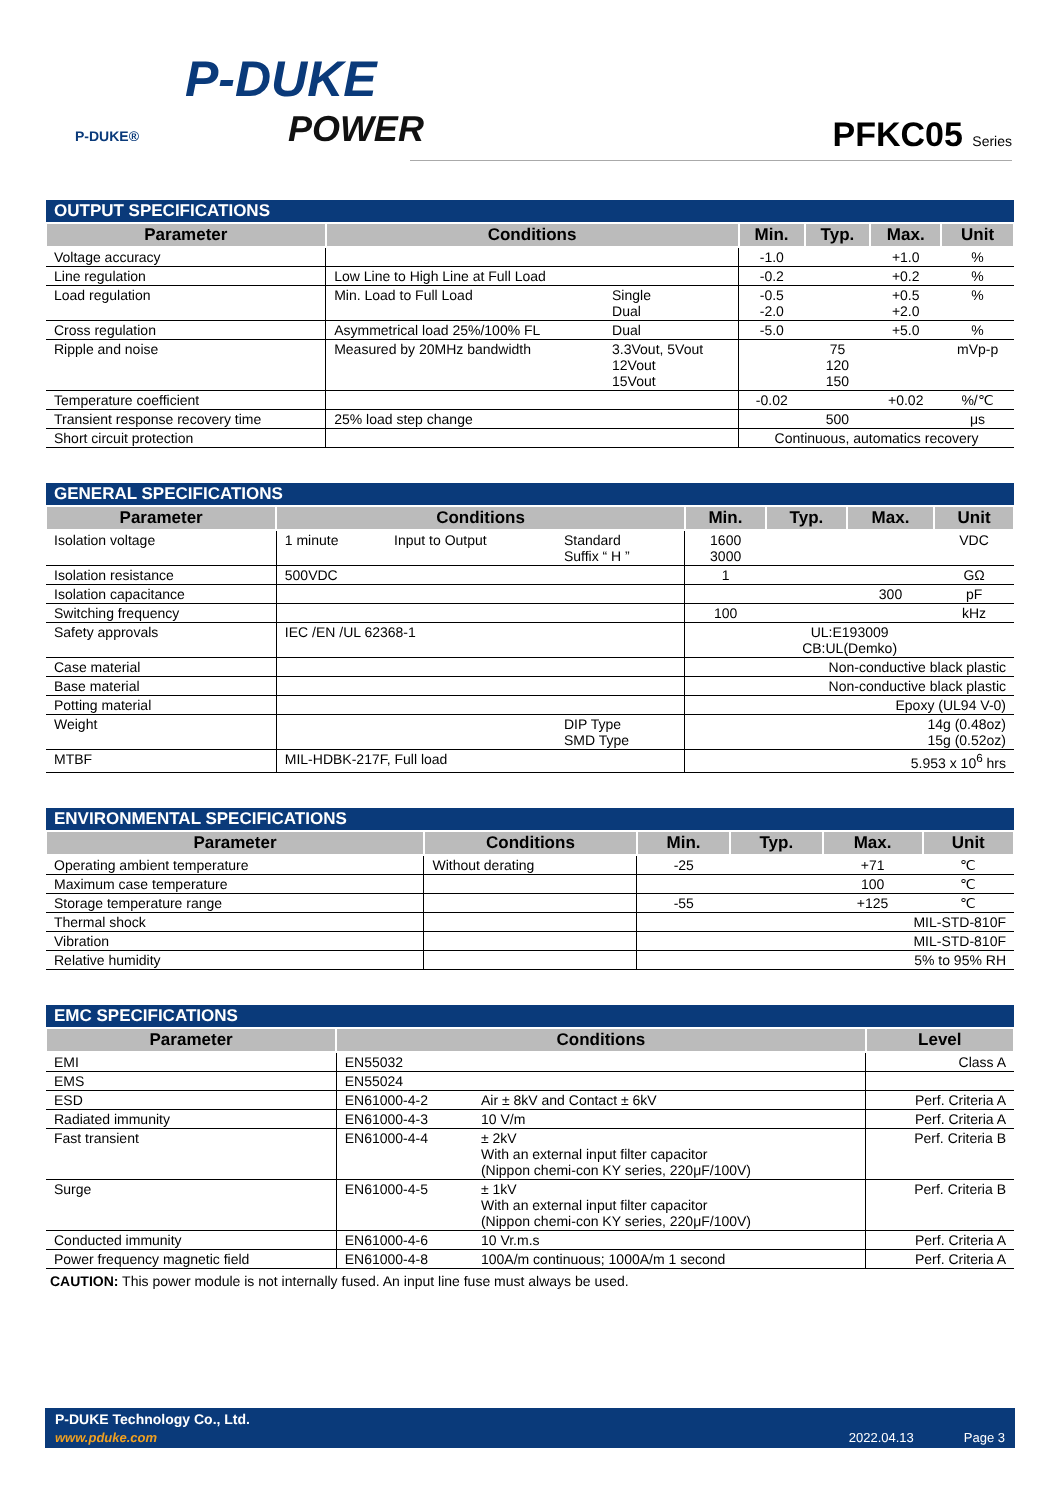P-DUKE
P-DUKE® POWER
PFKC05 Series
| OUTPUT SPECIFICATIONS | | | | | | |
| Parameter | Conditions | | Min. | Typ. | Max. | Unit |
| Voltage accuracy | | | -1.0 | | +1.0 | % |
| Line regulation | Low Line to High Line at Full Load | | -0.2 | | +0.2 | % |
| Load regulation | Min. Load to Full Load | Single Dual | -0.5 -2.0 | | +0.5 +2.0 | % |
| Cross regulation | Asymmetrical load 25%/100% FL | Dual | -5.0 | | +5.0 | % |
| Ripple and noise | Measured by 20MHz bandwidth | 3.3Vout, 5Vout 12Vout 15Vout | | 75 120 150 | | mVp-p |
| Temperature coefficient | | | -0.02 | | +0.02 | %/℃ |
| Transient response recovery time | 25% load step change | | | 500 | | μs |
| Short circuit protection | | | Continuous, automatics recovery | | | |
| GENERAL SPECIFICATIONS | | | | | | | |
| Parameter | Conditions | | | Min. | Typ. | Max. | Unit |
| Isolation voltage | 1 minute | Input to Output | Standard Suffix “ H ” | 1600 3000 | | | VDC |
| Isolation resistance | 500VDC | | | 1 | | | GΩ |
| Isolation capacitance | | | | | | 300 | pF |
| Switching frequency | | | | 100 | | | kHz |
| Safety approvals | IEC /EN /UL 62368-1 | | | UL:E193009 CB:UL(Demko) | | | |
| Case material | | | | Non-conductive black plastic | | | |
| Base material | | | | Non-conductive black plastic | | | |
| Potting material | | | | Epoxy (UL94 V-0) | | | |
| Weight | | | DIP Type SMD Type | 14g (0.48oz) 15g (0.52oz) | | | |
| MTBF | MIL-HDBK-217F, Full load | | | 5.953 x 10<sup>6</sup> hrs | | | |
| ENVIRONMENTAL SPECIFICATIONS | | | | | |
| Parameter | Conditions | Min. | Typ. | Max. | Unit |
| Operating ambient temperature | Without derating | -25 | | +71 | ℃ |
| Maximum case temperature | | | | 100 | ℃ |
| Storage temperature range | | -55 | | +125 | ℃ |
| Thermal shock | | MIL-STD-810F | | | |
| Vibration | | MIL-STD-810F | | | |
| Relative humidity | | 5% to 95% RH | | | |
| EMC SPECIFICATIONS | | | |
| Parameter | Conditions | | Level |
| EMI | EN55032 | | Class A |
| EMS | EN55024 | | |
| ESD | EN61000-4-2 | Air ± 8kV and Contact ± 6kV | Perf. Criteria A |
| Radiated immunity | EN61000-4-3 | 10 V/m | Perf. Criteria A |
| Fast transient | EN61000-4-4 | ± 2kV With an external input filter capacitor (Nippon chemi-con KY series, 220μF/100V) | Perf. Criteria B |
| Surge | EN61000-4-5 | ± 1kV With an external input filter capacitor (Nippon chemi-con KY series, 220μF/100V) | Perf. Criteria B |
| Conducted immunity | EN61000-4-6 | 10 Vr.m.s | Perf. Criteria A |
| Power frequency magnetic field | EN61000-4-8 | 100A/m continuous; 1000A/m 1 second | Perf. Criteria A |
CAUTION: This power module is not internally fused. An input line fuse must always be used.
P-DUKE Technology Co., Ltd.
www.pduke.com 2022.04.13 Page 3